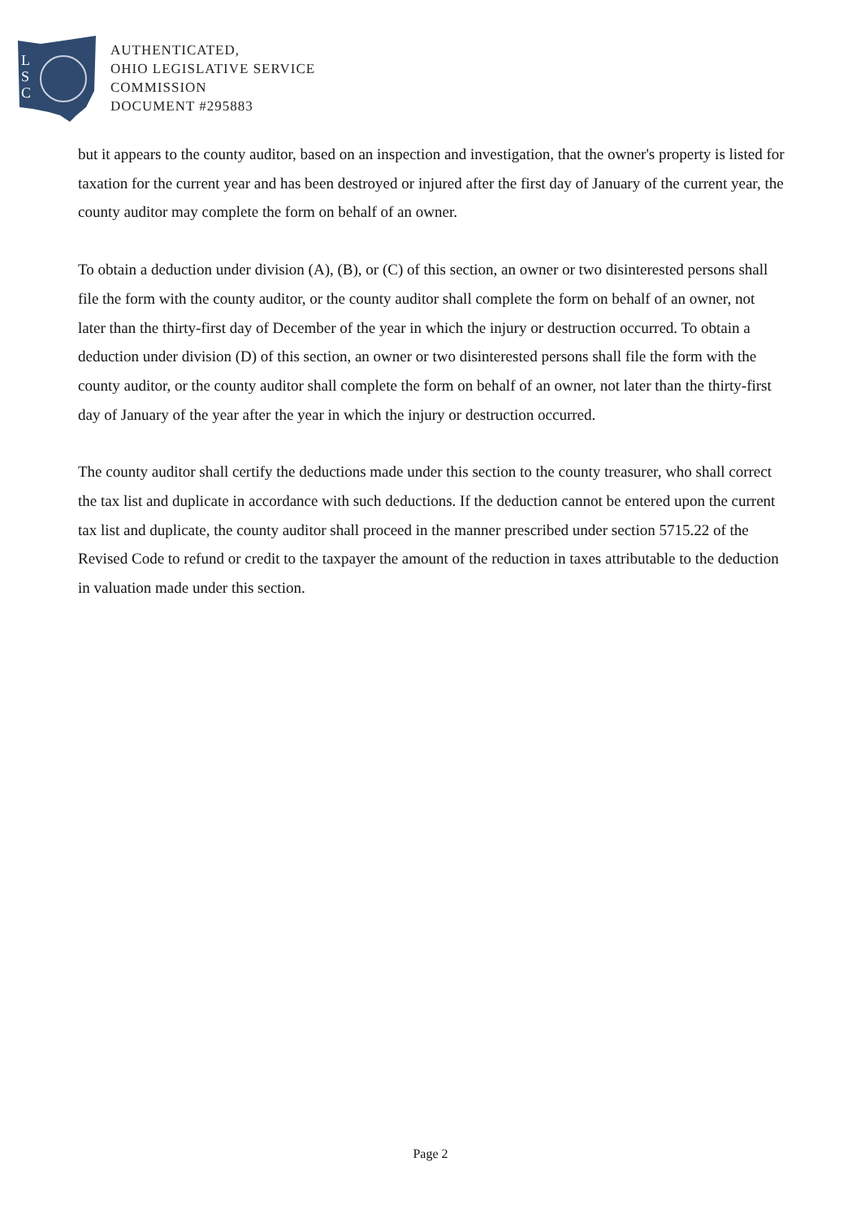L
S
C
AUTHENTICATED,
OHIO LEGISLATIVE SERVICE
COMMISSION
DOCUMENT #295883
but it appears to the county auditor, based on an inspection and investigation, that the owner's property is listed for taxation for the current year and has been destroyed or injured after the first day of January of the current year, the county auditor may complete the form on behalf of an owner.
To obtain a deduction under division (A), (B), or (C) of this section, an owner or two disinterested persons shall file the form with the county auditor, or the county auditor shall complete the form on behalf of an owner, not later than the thirty-first day of December of the year in which the injury or destruction occurred. To obtain a deduction under division (D) of this section, an owner or two disinterested persons shall file the form with the county auditor, or the county auditor shall complete the form on behalf of an owner, not later than the thirty-first day of January of the year after the year in which the injury or destruction occurred.
The county auditor shall certify the deductions made under this section to the county treasurer, who shall correct the tax list and duplicate in accordance with such deductions. If the deduction cannot be entered upon the current tax list and duplicate, the county auditor shall proceed in the manner prescribed under section 5715.22 of the Revised Code to refund or credit to the taxpayer the amount of the reduction in taxes attributable to the deduction in valuation made under this section.
Page 2